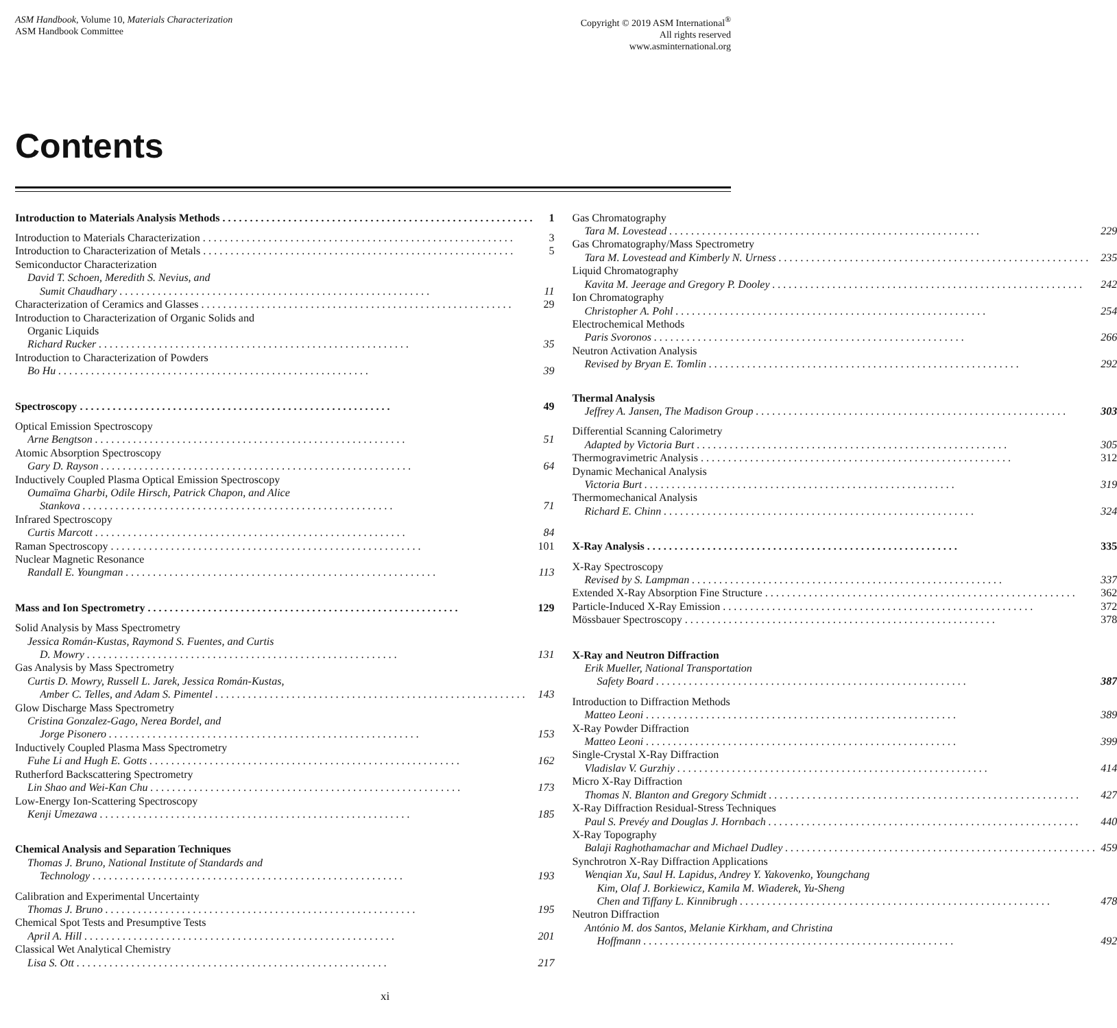ASM Handbook, Volume 10, Materials Characterization
ASM Handbook Committee
Copyright © 2019 ASM International<sup>®</sup>
All rights reserved
www.asminternational.org
Contents
Introduction to Materials Analysis Methods 1
Introduction to Materials Characterization 3
Introduction to Characterization of Metals 5
Semiconductor Characterization
David T. Schoen, Meredith S. Nevius, and
Sumit Chaudhary 11
Characterization of Ceramics and Glasses 29
Introduction to Characterization of Organic Solids and
Organic Liquids
Richard Rucker 35
Introduction to Characterization of Powders
Bo Hu 39
Spectroscopy 49
Optical Emission Spectroscopy
Arne Bengtson 51
Atomic Absorption Spectroscopy
Gary D. Rayson 64
Inductively Coupled Plasma Optical Emission Spectroscopy
Oumaïma Gharbi, Odile Hirsch, Patrick Chapon, and Alice
Stankova 71
Infrared Spectroscopy
Curtis Marcott 84
Raman Spectroscopy 101
Nuclear Magnetic Resonance
Randall E. Youngman 113
Mass and Ion Spectrometry 129
Solid Analysis by Mass Spectrometry
Jessica Román-Kustas, Raymond S. Fuentes, and Curtis
D. Mowry 131
Gas Analysis by Mass Spectrometry
Curtis D. Mowry, Russell L. Jarek, Jessica Román-Kustas,
Amber C. Telles, and Adam S. Pimentel 143
Glow Discharge Mass Spectrometry
Cristina Gonzalez-Gago, Nerea Bordel, and
Jorge Pisonero 153
Inductively Coupled Plasma Mass Spectrometry
Fuhe Li and Hugh E. Gotts 162
Rutherford Backscattering Spectrometry
Lin Shao and Wei-Kan Chu 173
Low-Energy Ion-Scattering Spectroscopy
Kenji Umezawa 185
Chemical Analysis and Separation Techniques
Thomas J. Bruno, National Institute of Standards and
Technology 193
Calibration and Experimental Uncertainty
Thomas J. Bruno 195
Chemical Spot Tests and Presumptive Tests
April A. Hill 201
Classical Wet Analytical Chemistry
Lisa S. Ott 217
Gas Chromatography
Tara M. Lovestead 229
Gas Chromatography/Mass Spectrometry
Tara M. Lovestead and Kimberly N. Urness 235
Liquid Chromatography
Kavita M. Jeerage and Gregory P. Dooley 242
Ion Chromatography
Christopher A. Pohl 254
Electrochemical Methods
Paris Svoronos 266
Neutron Activation Analysis
Revised by Bryan E. Tomlin 292
Thermal Analysis
Jeffrey A. Jansen, The Madison Group 303
Differential Scanning Calorimetry
Adapted by Victoria Burt 305
Thermogravimetric Analysis 312
Dynamic Mechanical Analysis
Victoria Burt 319
Thermomechanical Analysis
Richard E. Chinn 324
X-Ray Analysis 335
X-Ray Spectroscopy
Revised by S. Lampman 337
Extended X-Ray Absorption Fine Structure 362
Particle-Induced X-Ray Emission 372
Mössbauer Spectroscopy 378
X-Ray and Neutron Diffraction
Erik Mueller, National Transportation
Safety Board 387
Introduction to Diffraction Methods
Matteo Leoni 389
X-Ray Powder Diffraction
Matteo Leoni 399
Single-Crystal X-Ray Diffraction
Vladislav V. Gurzhiy 414
Micro X-Ray Diffraction
Thomas N. Blanton and Gregory Schmidt 427
X-Ray Diffraction Residual-Stress Techniques
Paul S. Prevéy and Douglas J. Hornbach 440
X-Ray Topography
Balaji Raghothamachar and Michael Dudley 459
Synchrotron X-Ray Diffraction Applications
Wenqian Xu, Saul H. Lapidus, Andrey Y. Yakovenko, Youngchang
Kim, Olaf J. Borkiewicz, Kamila M. Wiaderek, Yu-Sheng
Chen and Tiffany L. Kinnibrugh 478
Neutron Diffraction
António M. dos Santos, Melanie Kirkham, and Christina
Hoffmann 492
xi